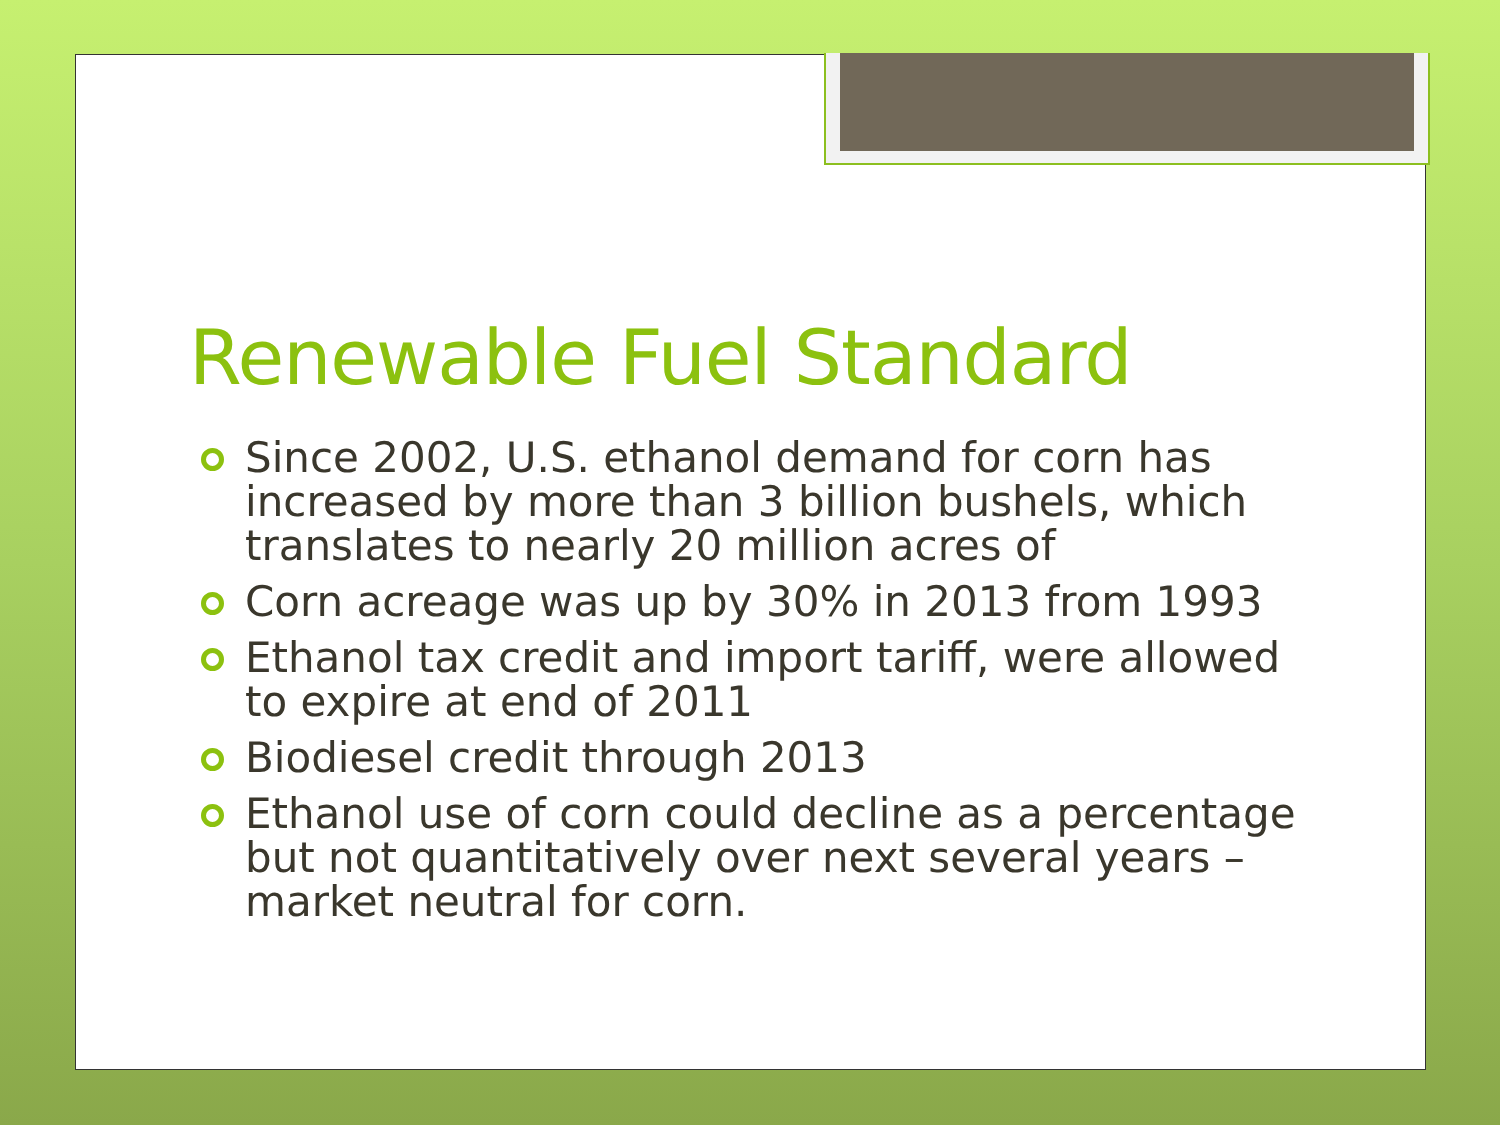Renewable Fuel Standard
Since 2002, U.S. ethanol demand for corn has increased by more than 3 billion bushels, which translates to nearly 20 million acres of
Corn acreage was up by 30% in 2013 from 1993
Ethanol tax credit and import tariff, were allowed to expire at end of 2011
Biodiesel credit through 2013
Ethanol use of corn could decline as a percentage but not quantitatively over next several years – market neutral for corn.